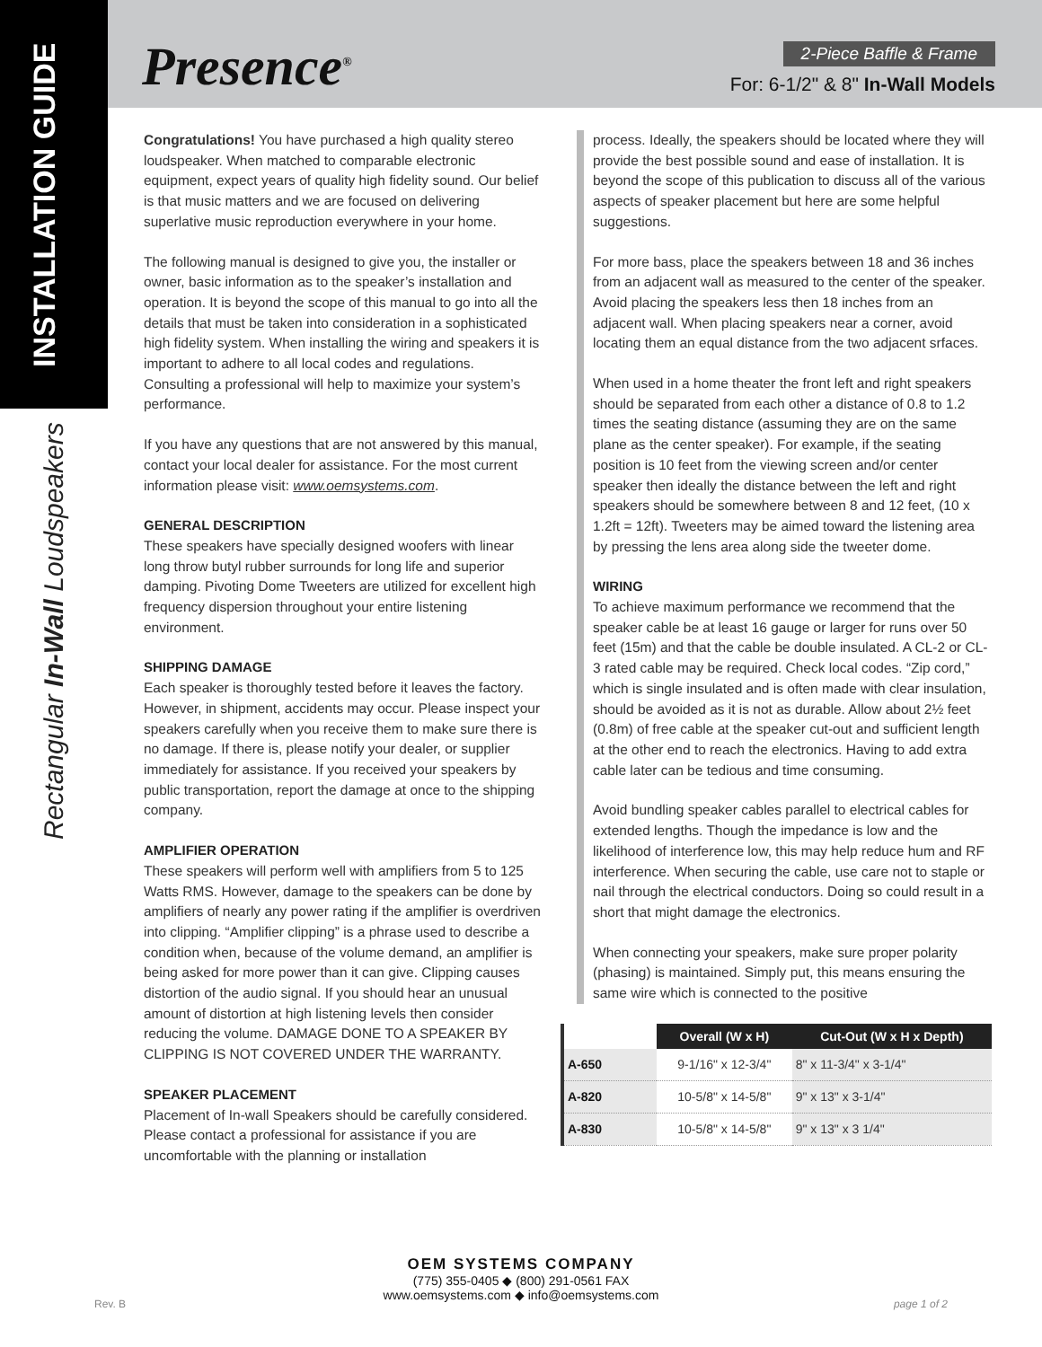INSTALLATION GUIDE
Rectangular In-Wall Loudspeakers
Presence<sup>®</sup> 2-Piece Baffle & Frame
For: 6-1/2" & 8" In-Wall Models
Congratulations! You have purchased a high quality stereo loudspeaker. When matched to comparable electronic equipment, expect years of quality high fidelity sound. Our belief is that music matters and we are focused on delivering superlative music reproduction everywhere in your home.
The following manual is designed to give you, the installer or owner, basic information as to the speaker’s installation and operation. It is beyond the scope of this manual to go into all the details that must be taken into consideration in a sophisticated high fidelity system. When installing the wiring and speakers it is important to adhere to all local codes and regulations. Consulting a professional will help to maximize your system’s performance.
If you have any questions that are not answered by this manual, contact your local dealer for assistance. For the most current information please visit: www.oemsystems.com.
GENERAL DESCRIPTION
These speakers have specially designed woofers with linear long throw butyl rubber surrounds for long life and superior damping. Pivoting Dome Tweeters are utilized for excellent high frequency dispersion throughout your entire listening environment.
SHIPPING DAMAGE
Each speaker is thoroughly tested before it leaves the factory. However, in shipment, accidents may occur. Please inspect your speakers carefully when you receive them to make sure there is no damage. If there is, please notify your dealer, or supplier immediately for assistance. If you received your speakers by public transportation, report the damage at once to the shipping company.
AMPLIFIER OPERATION
These speakers will perform well with amplifiers from 5 to 125 Watts RMS. However, damage to the speakers can be done by amplifiers of nearly any power rating if the amplifier is overdriven into clipping. “Amplifier clipping” is a phrase used to describe a condition when, because of the volume demand, an amplifier is being asked for more power than it can give. Clipping causes distortion of the audio signal. If you should hear an unusual amount of distortion at high listening levels then consider reducing the volume. DAMAGE DONE TO A SPEAKER BY CLIPPING IS NOT COVERED UNDER THE WARRANTY.
SPEAKER PLACEMENT
Placement of In-wall Speakers should be carefully considered. Please contact a professional for assistance if you are uncomfortable with the planning or installation
process. Ideally, the speakers should be located where they will provide the best possible sound and ease of installation. It is beyond the scope of this publication to discuss all of the various aspects of speaker placement but here are some helpful suggestions.
For more bass, place the speakers between 18 and 36 inches from an adjacent wall as measured to the center of the speaker. Avoid placing the speakers less then 18 inches from an adjacent wall. When placing speakers near a corner, avoid locating them an equal distance from the two adjacent srfaces.
When used in a home theater the front left and right speakers should be separated from each other a distance of 0.8 to 1.2 times the seating distance (assuming they are on the same plane as the center speaker). For example, if the seating position is 10 feet from the viewing screen and/or center speaker then ideally the distance between the left and right speakers should be somewhere between 8 and 12 feet, (10 x 1.2ft = 12ft). Tweeters may be aimed toward the listening area by pressing the lens area along side the tweeter dome.
WIRING
To achieve maximum performance we recommend that the speaker cable be at least 16 gauge or larger for runs over 50 feet (15m) and that the cable be double insulated. A CL-2 or CL-3 rated cable may be required. Check local codes. “Zip cord,” which is single insulated and is often made with clear insulation, should be avoided as it is not as durable. Allow about 2½ feet (0.8m) of free cable at the speaker cut-out and sufficient length at the other end to reach the electronics. Having to add extra cable later can be tedious and time consuming.
Avoid bundling speaker cables parallel to electrical cables for extended lengths. Though the impedance is low and the likelihood of interference low, this may help reduce hum and RF interference. When securing the cable, use care not to staple or nail through the electrical conductors. Doing so could result in a short that might damage the electronics.
When connecting your speakers, make sure proper polarity (phasing) is maintained. Simply put, this means ensuring the same wire which is connected to the positive
| | Overall (W x H) | Cut-Out (W x H x Depth) |
| --- | --- | --- |
| A-650 | 9-1/16" x 12-3/4" | 8" x 11-3/4" x 3-1/4" |
| A-820 | 10-5/8" x 14-5/8" | 9" x 13" x 3-1/4" |
| A-830 | 10-5/8" x 14-5/8" | 9" x 13" x 3 1/4" |
OEM SYSTEMS COMPANY
(775) 355-0405 ◆ (800) 291-0561 FAX
www.oemsystems.com ◆ info@oemsystems.com
Rev. B page 1 of 2